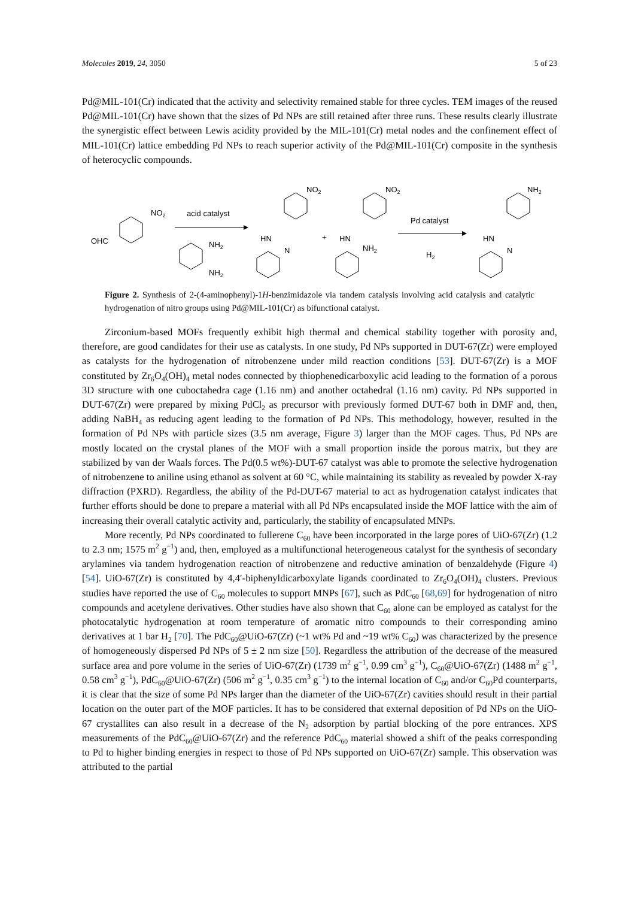Molecules 2019, 24, 3050 5 of 23
Pd@MIL-101(Cr) indicated that the activity and selectivity remained stable for three cycles. TEM images of the reused Pd@MIL-101(Cr) have shown that the sizes of Pd NPs are still retained after three runs. These results clearly illustrate the synergistic effect between Lewis acidity provided by the MIL-101(Cr) metal nodes and the confinement effect of MIL-101(Cr) lattice embedding Pd NPs to reach superior activity of the Pd@MIL-101(Cr) composite in the synthesis of heterocyclic compounds.
OHC
NO2
acid catalyst
NH2
NH2
NO2
HN
N
+
NO2
HN
NH2
Pd catalyst
H2
NH2
HN
N
Figure 2. Synthesis of 2-(4-aminophenyl)-1H-benzimidazole via tandem catalysis involving acid catalysis and catalytic hydrogenation of nitro groups using Pd@MIL-101(Cr) as bifunctional catalyst.
Zirconium-based MOFs frequently exhibit high thermal and chemical stability together with porosity and, therefore, are good candidates for their use as catalysts. In one study, Pd NPs supported in DUT-67(Zr) were employed as catalysts for the hydrogenation of nitrobenzene under mild reaction conditions [53]. DUT-67(Zr) is a MOF constituted by Zr<sub>6</sub>O<sub>4</sub>(OH)<sub>4</sub> metal nodes connected by thiophenedicarboxylic acid leading to the formation of a porous 3D structure with one cuboctahedra cage (1.16 nm) and another octahedral (1.16 nm) cavity. Pd NPs supported in DUT-67(Zr) were prepared by mixing PdCl<sub>2</sub> as precursor with previously formed DUT-67 both in DMF and, then, adding NaBH<sub>4</sub> as reducing agent leading to the formation of Pd NPs. This methodology, however, resulted in the formation of Pd NPs with particle sizes (3.5 nm average, Figure 3) larger than the MOF cages. Thus, Pd NPs are mostly located on the crystal planes of the MOF with a small proportion inside the porous matrix, but they are stabilized by van der Waals forces. The Pd(0.5 wt%)-DUT-67 catalyst was able to promote the selective hydrogenation of nitrobenzene to aniline using ethanol as solvent at 60 °C, while maintaining its stability as revealed by powder X-ray diffraction (PXRD). Regardless, the ability of the Pd-DUT-67 material to act as hydrogenation catalyst indicates that further efforts should be done to prepare a material with all Pd NPs encapsulated inside the MOF lattice with the aim of increasing their overall catalytic activity and, particularly, the stability of encapsulated MNPs.
More recently, Pd NPs coordinated to fullerene C<sub>60</sub> have been incorporated in the large pores of UiO-67(Zr) (1.2 to 2.3 nm; 1575 m<sup>2</sup> g<sup>−1</sup>) and, then, employed as a multifunctional heterogeneous catalyst for the synthesis of secondary arylamines via tandem hydrogenation reaction of nitrobenzene and reductive amination of benzaldehyde (Figure 4) [54]. UiO-67(Zr) is constituted by 4,4′-biphenyldicarboxylate ligands coordinated to Zr<sub>6</sub>O<sub>4</sub>(OH)<sub>4</sub> clusters. Previous studies have reported the use of C<sub>60</sub> molecules to support MNPs [67], such as PdC<sub>60</sub> [68,69] for hydrogenation of nitro compounds and acetylene derivatives. Other studies have also shown that C<sub>60</sub> alone can be employed as catalyst for the photocatalytic hydrogenation at room temperature of aromatic nitro compounds to their corresponding amino derivatives at 1 bar H<sub>2</sub> [70]. The PdC<sub>60</sub>@UiO-67(Zr) (~1 wt% Pd and ~19 wt% C<sub>60</sub>) was characterized by the presence of homogeneously dispersed Pd NPs of 5 ± 2 nm size [50]. Regardless the attribution of the decrease of the measured surface area and pore volume in the series of UiO-67(Zr) (1739 m<sup>2</sup> g<sup>−1</sup>, 0.99 cm<sup>3</sup> g<sup>−1</sup>), C<sub>60</sub>@UiO-67(Zr) (1488 m<sup>2</sup> g<sup>−1</sup>, 0.58 cm<sup>3</sup> g<sup>−1</sup>), PdC<sub>60</sub>@UiO-67(Zr) (506 m<sup>2</sup> g<sup>−1</sup>, 0.35 cm<sup>3</sup> g<sup>−1</sup>) to the internal location of C<sub>60</sub> and/or C<sub>60</sub>Pd counterparts, it is clear that the size of some Pd NPs larger than the diameter of the UiO-67(Zr) cavities should result in their partial location on the outer part of the MOF particles. It has to be considered that external deposition of Pd NPs on the UiO-67 crystallites can also result in a decrease of the N<sub>2</sub> adsorption by partial blocking of the pore entrances. XPS measurements of the PdC<sub>60</sub>@UiO-67(Zr) and the reference PdC<sub>60</sub> material showed a shift of the peaks corresponding to Pd to higher binding energies in respect to those of Pd NPs supported on UiO-67(Zr) sample. This observation was attributed to the partial